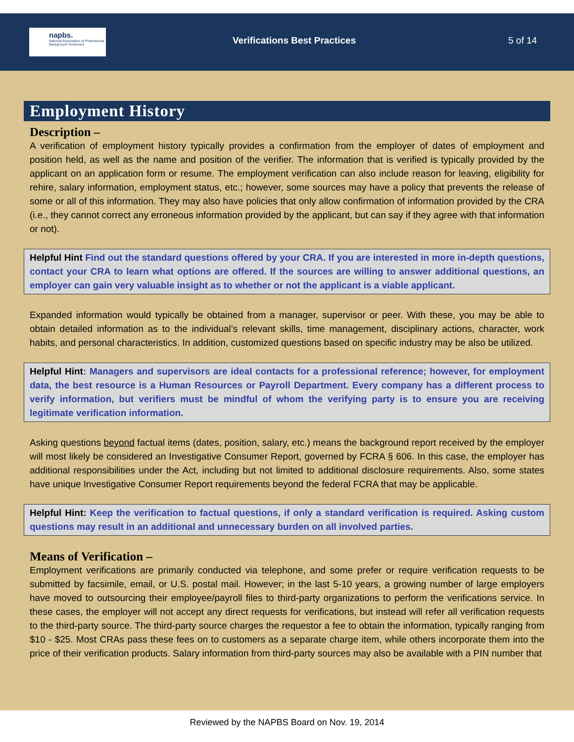napbs.
National Association of Professional Background Screeners
Verifications Best Practices 5 of 14
Employment History
Description –
A verification of employment history typically provides a confirmation from the employer of dates of employment and position held, as well as the name and position of the verifier. The information that is verified is typically provided by the applicant on an application form or resume. The employment verification can also include reason for leaving, eligibility for rehire, salary information, employment status, etc.; however, some sources may have a policy that prevents the release of some or all of this information. They may also have policies that only allow confirmation of information provided by the CRA (i.e., they cannot correct any erroneous information provided by the applicant, but can say if they agree with that information or not).
Helpful Hint Find out the standard questions offered by your CRA. If you are interested in more in-depth questions, contact your CRA to learn what options are offered. If the sources are willing to answer additional questions, an employer can gain very valuable insight as to whether or not the applicant is a viable applicant.
Expanded information would typically be obtained from a manager, supervisor or peer. With these, you may be able to obtain detailed information as to the individual’s relevant skills, time management, disciplinary actions, character, work habits, and personal characteristics. In addition, customized questions based on specific industry may be also be utilized.
Helpful Hint: Managers and supervisors are ideal contacts for a professional reference; however, for employment data, the best resource is a Human Resources or Payroll Department. Every company has a different process to verify information, but verifiers must be mindful of whom the verifying party is to ensure you are receiving legitimate verification information.
Asking questions beyond factual items (dates, position, salary, etc.) means the background report received by the employer will most likely be considered an Investigative Consumer Report, governed by FCRA § 606. In this case, the employer has additional responsibilities under the Act, including but not limited to additional disclosure requirements. Also, some states have unique Investigative Consumer Report requirements beyond the federal FCRA that may be applicable.
Helpful Hint: Keep the verification to factual questions, if only a standard verification is required. Asking custom questions may result in an additional and unnecessary burden on all involved parties.
Means of Verification –
Employment verifications are primarily conducted via telephone, and some prefer or require verification requests to be submitted by facsimile, email, or U.S. postal mail. However; in the last 5-10 years, a growing number of large employers have moved to outsourcing their employee/payroll files to third-party organizations to perform the verifications service. In these cases, the employer will not accept any direct requests for verifications, but instead will refer all verification requests to the third-party source. The third-party source charges the requestor a fee to obtain the information, typically ranging from $10 - $25. Most CRAs pass these fees on to customers as a separate charge item, while others incorporate them into the price of their verification products. Salary information from third-party sources may also be available with a PIN number that
Reviewed by the NAPBS Board on Nov. 19, 2014